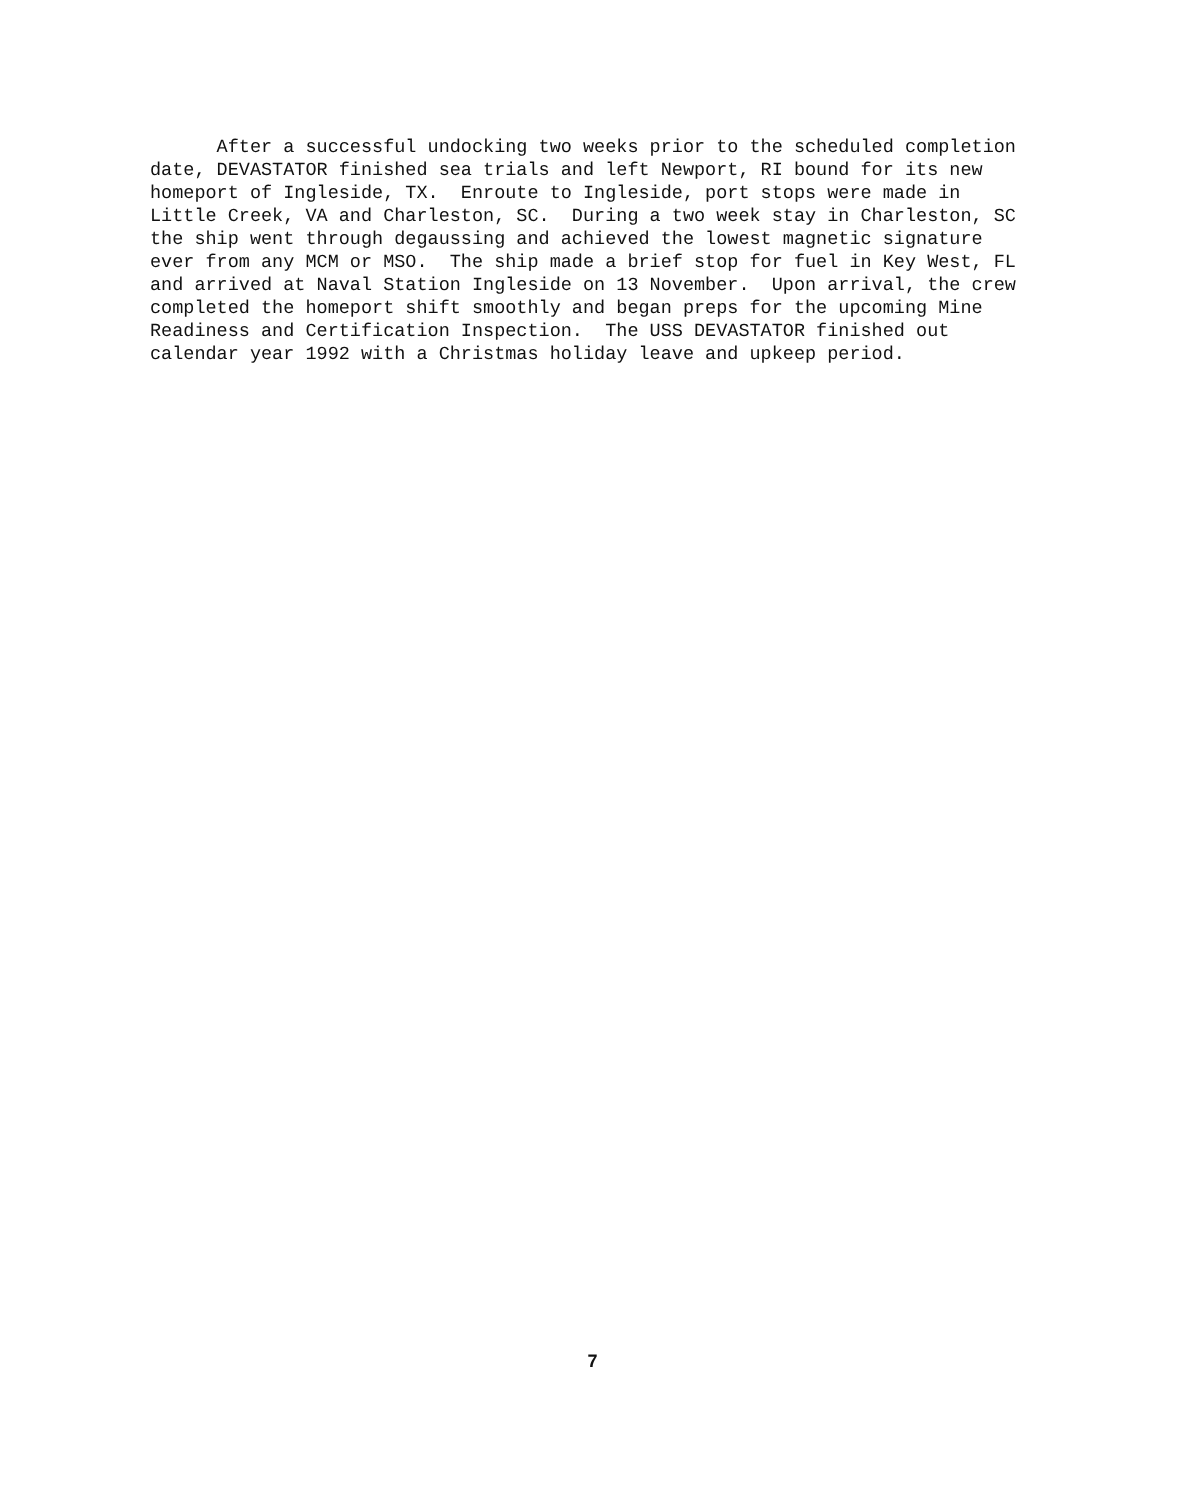After a successful undocking two weeks prior to the scheduled completion date, DEVASTATOR finished sea trials and left Newport, RI bound for its new homeport of Ingleside, TX. Enroute to Ingleside, port stops were made in Little Creek, VA and Charleston, SC. During a two week stay in Charleston, SC the ship went through degaussing and achieved the lowest magnetic signature ever from any MCM or MSO. The ship made a brief stop for fuel in Key West, FL and arrived at Naval Station Ingleside on 13 November. Upon arrival, the crew completed the homeport shift smoothly and began preps for the upcoming Mine Readiness and Certification Inspection. The USS DEVASTATOR finished out calendar year 1992 with a Christmas holiday leave and upkeep period.
7